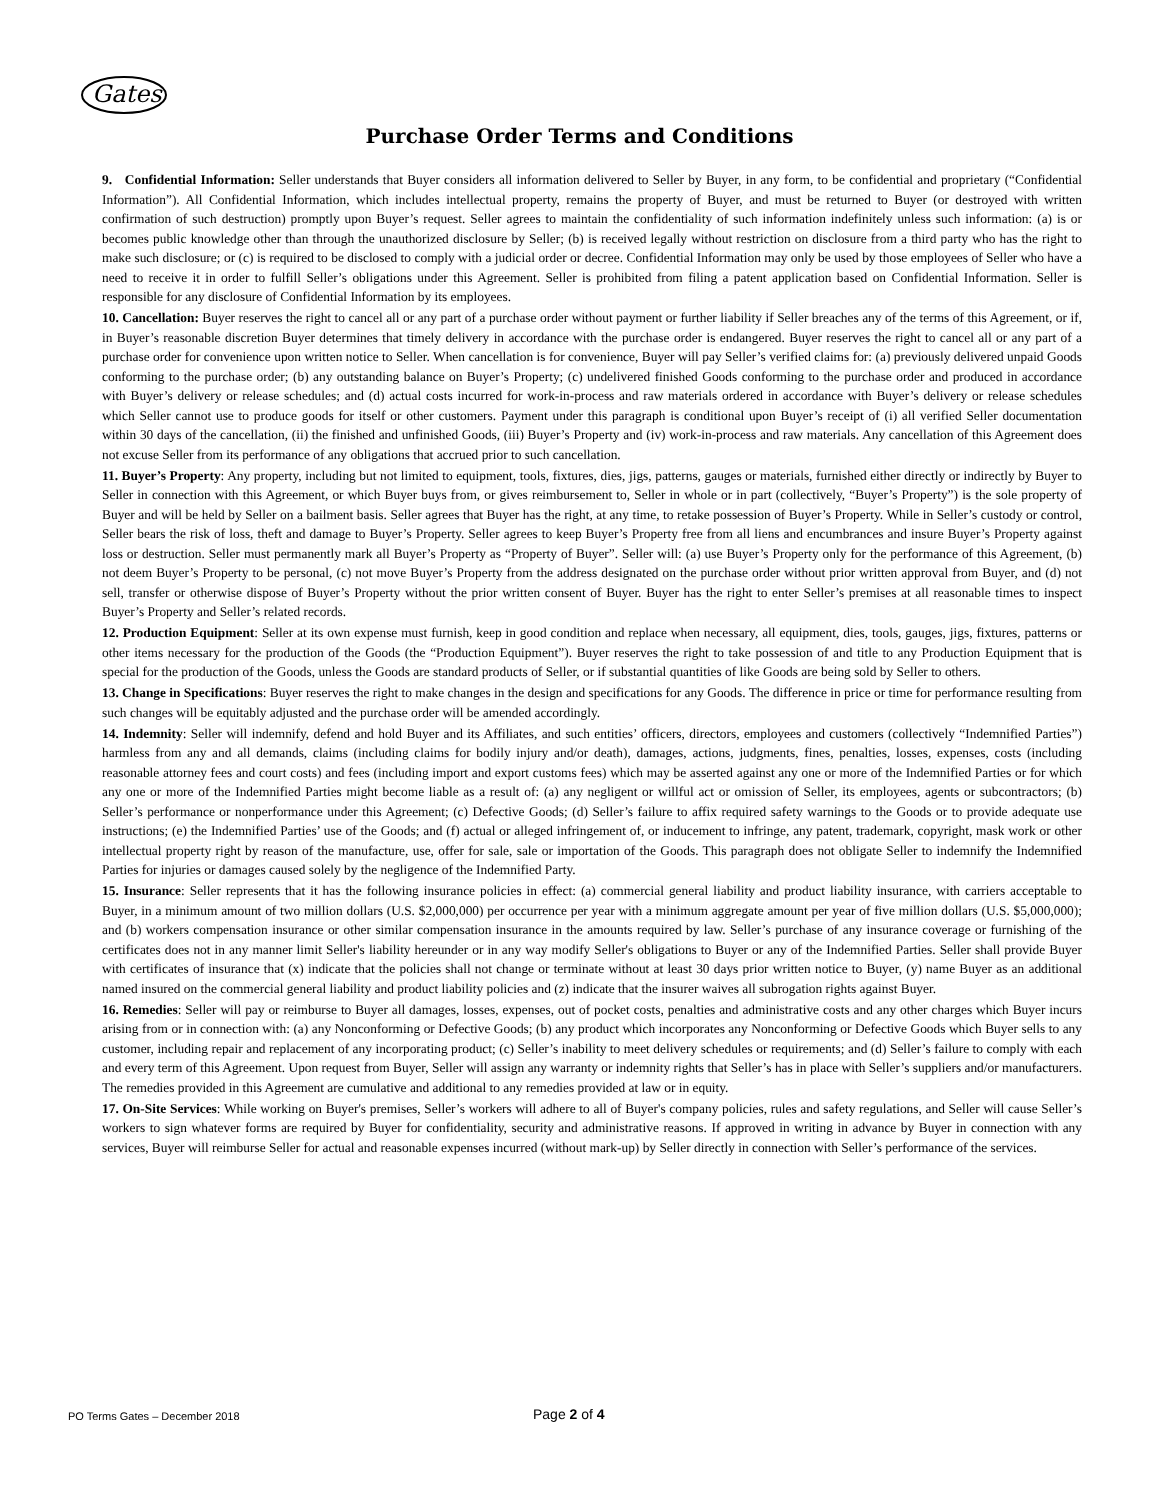Gates
Purchase Order Terms and Conditions
9. Confidential Information: Seller understands that Buyer considers all information delivered to Seller by Buyer, in any form, to be confidential and proprietary (“Confidential Information”). All Confidential Information, which includes intellectual property, remains the property of Buyer, and must be returned to Buyer (or destroyed with written confirmation of such destruction) promptly upon Buyer’s request. Seller agrees to maintain the confidentiality of such information indefinitely unless such information: (a) is or becomes public knowledge other than through the unauthorized disclosure by Seller; (b) is received legally without restriction on disclosure from a third party who has the right to make such disclosure; or (c) is required to be disclosed to comply with a judicial order or decree. Confidential Information may only be used by those employees of Seller who have a need to receive it in order to fulfill Seller’s obligations under this Agreement. Seller is prohibited from filing a patent application based on Confidential Information. Seller is responsible for any disclosure of Confidential Information by its employees.
10. Cancellation: Buyer reserves the right to cancel all or any part of a purchase order without payment or further liability if Seller breaches any of the terms of this Agreement, or if, in Buyer’s reasonable discretion Buyer determines that timely delivery in accordance with the purchase order is endangered. Buyer reserves the right to cancel all or any part of a purchase order for convenience upon written notice to Seller. When cancellation is for convenience, Buyer will pay Seller’s verified claims for: (a) previously delivered unpaid Goods conforming to the purchase order; (b) any outstanding balance on Buyer’s Property; (c) undelivered finished Goods conforming to the purchase order and produced in accordance with Buyer’s delivery or release schedules; and (d) actual costs incurred for work-in-process and raw materials ordered in accordance with Buyer’s delivery or release schedules which Seller cannot use to produce goods for itself or other customers. Payment under this paragraph is conditional upon Buyer’s receipt of (i) all verified Seller documentation within 30 days of the cancellation, (ii) the finished and unfinished Goods, (iii) Buyer’s Property and (iv) work-in-process and raw materials. Any cancellation of this Agreement does not excuse Seller from its performance of any obligations that accrued prior to such cancellation.
11. Buyer’s Property: Any property, including but not limited to equipment, tools, fixtures, dies, jigs, patterns, gauges or materials, furnished either directly or indirectly by Buyer to Seller in connection with this Agreement, or which Buyer buys from, or gives reimbursement to, Seller in whole or in part (collectively, “Buyer’s Property”) is the sole property of Buyer and will be held by Seller on a bailment basis. Seller agrees that Buyer has the right, at any time, to retake possession of Buyer’s Property. While in Seller’s custody or control, Seller bears the risk of loss, theft and damage to Buyer’s Property. Seller agrees to keep Buyer’s Property free from all liens and encumbrances and insure Buyer’s Property against loss or destruction. Seller must permanently mark all Buyer’s Property as “Property of Buyer”. Seller will: (a) use Buyer’s Property only for the performance of this Agreement, (b) not deem Buyer’s Property to be personal, (c) not move Buyer’s Property from the address designated on the purchase order without prior written approval from Buyer, and (d) not sell, transfer or otherwise dispose of Buyer’s Property without the prior written consent of Buyer. Buyer has the right to enter Seller’s premises at all reasonable times to inspect Buyer’s Property and Seller’s related records.
12. Production Equipment: Seller at its own expense must furnish, keep in good condition and replace when necessary, all equipment, dies, tools, gauges, jigs, fixtures, patterns or other items necessary for the production of the Goods (the “Production Equipment”). Buyer reserves the right to take possession of and title to any Production Equipment that is special for the production of the Goods, unless the Goods are standard products of Seller, or if substantial quantities of like Goods are being sold by Seller to others.
13. Change in Specifications: Buyer reserves the right to make changes in the design and specifications for any Goods. The difference in price or time for performance resulting from such changes will be equitably adjusted and the purchase order will be amended accordingly.
14. Indemnity: Seller will indemnify, defend and hold Buyer and its Affiliates, and such entities’ officers, directors, employees and customers (collectively “Indemnified Parties”) harmless from any and all demands, claims (including claims for bodily injury and/or death), damages, actions, judgments, fines, penalties, losses, expenses, costs (including reasonable attorney fees and court costs) and fees (including import and export customs fees) which may be asserted against any one or more of the Indemnified Parties or for which any one or more of the Indemnified Parties might become liable as a result of: (a) any negligent or willful act or omission of Seller, its employees, agents or subcontractors; (b) Seller’s performance or nonperformance under this Agreement; (c) Defective Goods; (d) Seller’s failure to affix required safety warnings to the Goods or to provide adequate use instructions; (e) the Indemnified Parties’ use of the Goods; and (f) actual or alleged infringement of, or inducement to infringe, any patent, trademark, copyright, mask work or other intellectual property right by reason of the manufacture, use, offer for sale, sale or importation of the Goods. This paragraph does not obligate Seller to indemnify the Indemnified Parties for injuries or damages caused solely by the negligence of the Indemnified Party.
15. Insurance: Seller represents that it has the following insurance policies in effect: (a) commercial general liability and product liability insurance, with carriers acceptable to Buyer, in a minimum amount of two million dollars (U.S. $2,000,000) per occurrence per year with a minimum aggregate amount per year of five million dollars (U.S. $5,000,000); and (b) workers compensation insurance or other similar compensation insurance in the amounts required by law. Seller’s purchase of any insurance coverage or furnishing of the certificates does not in any manner limit Seller's liability hereunder or in any way modify Seller's obligations to Buyer or any of the Indemnified Parties. Seller shall provide Buyer with certificates of insurance that (x) indicate that the policies shall not change or terminate without at least 30 days prior written notice to Buyer, (y) name Buyer as an additional named insured on the commercial general liability and product liability policies and (z) indicate that the insurer waives all subrogation rights against Buyer.
16. Remedies: Seller will pay or reimburse to Buyer all damages, losses, expenses, out of pocket costs, penalties and administrative costs and any other charges which Buyer incurs arising from or in connection with: (a) any Nonconforming or Defective Goods; (b) any product which incorporates any Nonconforming or Defective Goods which Buyer sells to any customer, including repair and replacement of any incorporating product; (c) Seller’s inability to meet delivery schedules or requirements; and (d) Seller’s failure to comply with each and every term of this Agreement. Upon request from Buyer, Seller will assign any warranty or indemnity rights that Seller’s has in place with Seller’s suppliers and/or manufacturers. The remedies provided in this Agreement are cumulative and additional to any remedies provided at law or in equity.
17. On-Site Services: While working on Buyer's premises, Seller’s workers will adhere to all of Buyer's company policies, rules and safety regulations, and Seller will cause Seller’s workers to sign whatever forms are required by Buyer for confidentiality, security and administrative reasons. If approved in writing in advance by Buyer in connection with any services, Buyer will reimburse Seller for actual and reasonable expenses incurred (without mark-up) by Seller directly in connection with Seller’s performance of the services.
PO Terms Gates – December 2018 Page 2 of 4